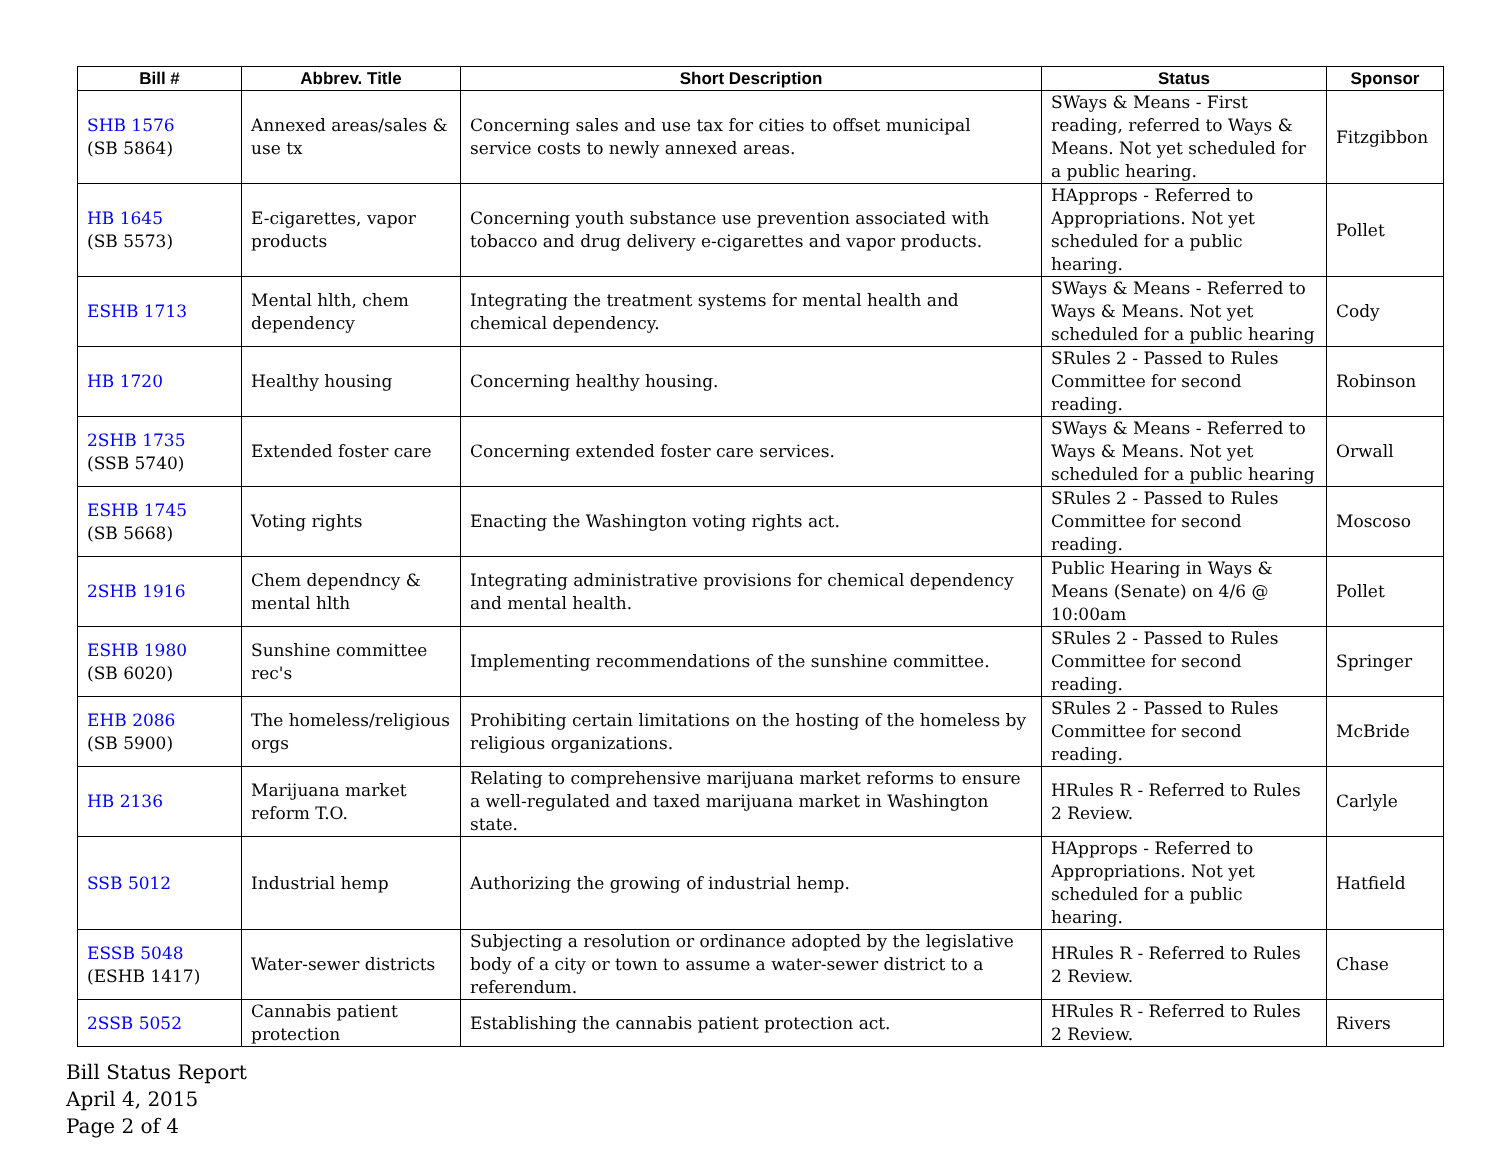| Bill # | Abbrev. Title | Short Description | Status | Sponsor |
| --- | --- | --- | --- | --- |
| SHB 1576 (SB 5864) | Annexed areas/sales & use tx | Concerning sales and use tax for cities to offset municipal service costs to newly annexed areas. | SWays & Means - First reading, referred to Ways & Means. Not yet scheduled for a public hearing. | Fitzgibbon |
| HB 1645 (SB 5573) | E-cigarettes, vapor products | Concerning youth substance use prevention associated with tobacco and drug delivery e-cigarettes and vapor products. | HApprops - Referred to Appropriations. Not yet scheduled for a public hearing. | Pollet |
| ESHB 1713 | Mental hlth, chem dependency | Integrating the treatment systems for mental health and chemical dependency. | SWays & Means - Referred to Ways & Means. Not yet scheduled for a public hearing | Cody |
| HB 1720 | Healthy housing | Concerning healthy housing. | SRules 2 - Passed to Rules Committee for second reading. | Robinson |
| 2SHB 1735 (SSB 5740) | Extended foster care | Concerning extended foster care services. | SWays & Means - Referred to Ways & Means. Not yet scheduled for a public hearing | Orwall |
| ESHB 1745 (SB 5668) | Voting rights | Enacting the Washington voting rights act. | SRules 2 - Passed to Rules Committee for second reading. | Moscoso |
| 2SHB 1916 | Chem dependncy & mental hlth | Integrating administrative provisions for chemical dependency and mental health. | Public Hearing in Ways & Means (Senate) on 4/6 @ 10:00am | Pollet |
| ESHB 1980 (SB 6020) | Sunshine committee rec's | Implementing recommendations of the sunshine committee. | SRules 2 - Passed to Rules Committee for second reading. | Springer |
| EHB 2086 (SB 5900) | The homeless/religious orgs | Prohibiting certain limitations on the hosting of the homeless by religious organizations. | SRules 2 - Passed to Rules Committee for second reading. | McBride |
| HB 2136 | Marijuana market reform T.O. | Relating to comprehensive marijuana market reforms to ensure a well-regulated and taxed marijuana market in Washington state. | HRules R - Referred to Rules 2 Review. | Carlyle |
| SSB 5012 | Industrial hemp | Authorizing the growing of industrial hemp. | HApprops - Referred to Appropriations. Not yet scheduled for a public hearing. | Hatfield |
| ESSB 5048 (ESHB 1417) | Water-sewer districts | Subjecting a resolution or ordinance adopted by the legislative body of a city or town to assume a water-sewer district to a referendum. | HRules R - Referred to Rules 2 Review. | Chase |
| 2SSB 5052 | Cannabis patient protection | Establishing the cannabis patient protection act. | HRules R - Referred to Rules 2 Review. | Rivers |
Bill Status Report
April 4, 2015
Page 2 of 4